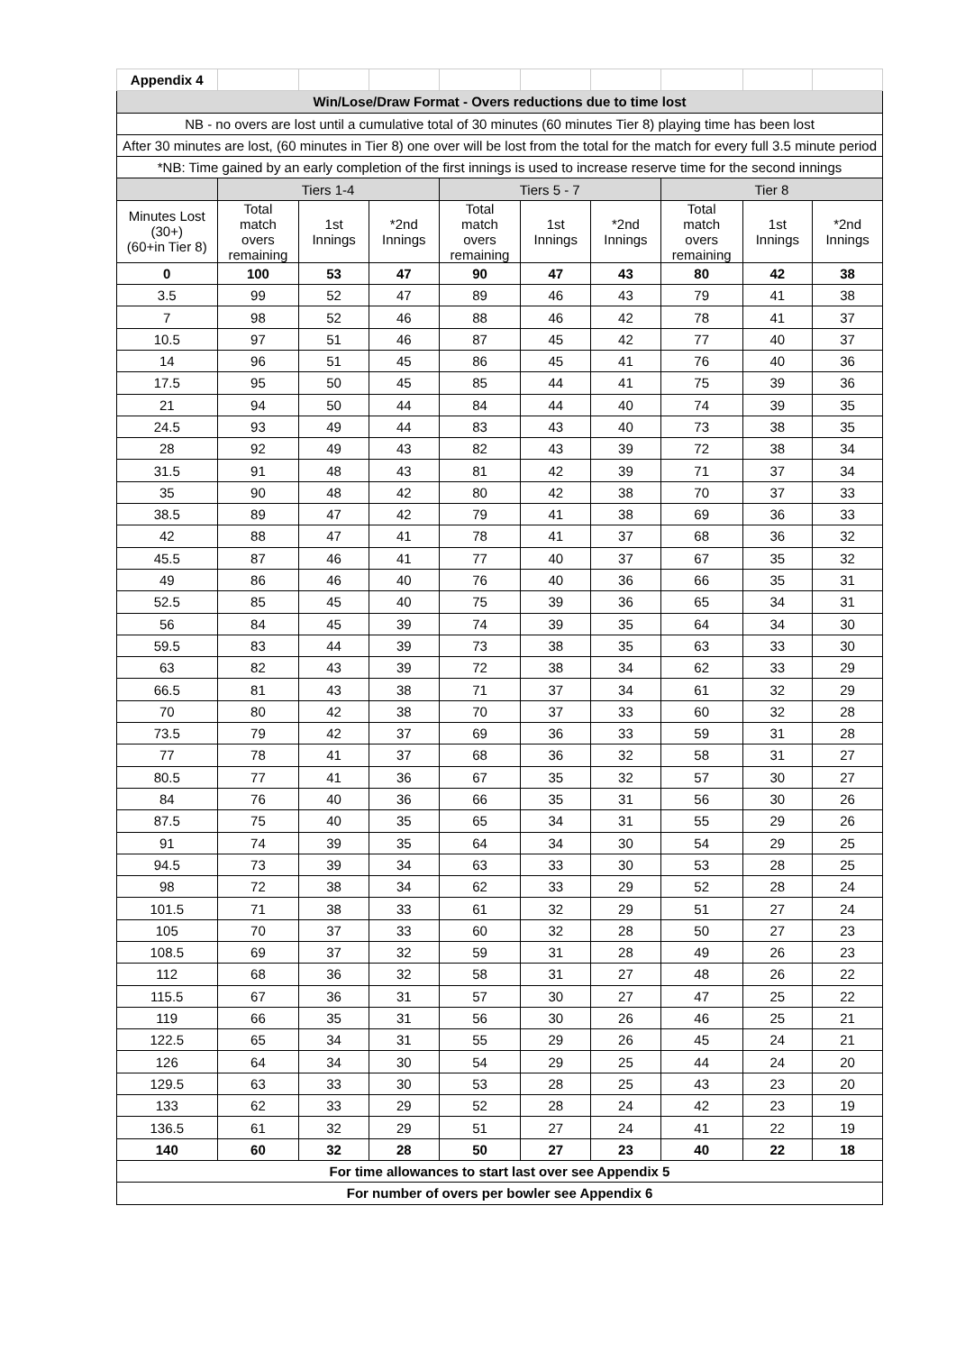| Appendix 4 | | | | | | | | | |
| Win/Lose/Draw Format - Overs reductions due to time lost | | | | | | | | | |
| NB - no overs are lost until a cumulative total of 30 minutes (60 minutes Tier 8) playing time has been lost | | | | | | | | | |
| After 30 minutes are lost, (60 minutes in Tier 8) one over will be lost from the total for the match for every full 3.5 minute period | | | | | | | | | |
| *NB: Time gained by an early completion of the first innings is used to increase reserve time for the second innings | | | | | | | | | |
| | Tiers 1-4 | | | Tiers 5 - 7 | | | Tier 8 | | |
| Minutes Lost (30+) (60+in Tier 8) | Total match overs remaining | 1st Innings | *2nd Innings | Total match overs remaining | 1st Innings | *2nd Innings | Total match overs remaining | 1st Innings | *2nd Innings |
| 0 | 100 | 53 | 47 | 90 | 47 | 43 | 80 | 42 | 38 |
| 3.5 | 99 | 52 | 47 | 89 | 46 | 43 | 79 | 41 | 38 |
| 7 | 98 | 52 | 46 | 88 | 46 | 42 | 78 | 41 | 37 |
| 10.5 | 97 | 51 | 46 | 87 | 45 | 42 | 77 | 40 | 37 |
| 14 | 96 | 51 | 45 | 86 | 45 | 41 | 76 | 40 | 36 |
| 17.5 | 95 | 50 | 45 | 85 | 44 | 41 | 75 | 39 | 36 |
| 21 | 94 | 50 | 44 | 84 | 44 | 40 | 74 | 39 | 35 |
| 24.5 | 93 | 49 | 44 | 83 | 43 | 40 | 73 | 38 | 35 |
| 28 | 92 | 49 | 43 | 82 | 43 | 39 | 72 | 38 | 34 |
| 31.5 | 91 | 48 | 43 | 81 | 42 | 39 | 71 | 37 | 34 |
| 35 | 90 | 48 | 42 | 80 | 42 | 38 | 70 | 37 | 33 |
| 38.5 | 89 | 47 | 42 | 79 | 41 | 38 | 69 | 36 | 33 |
| 42 | 88 | 47 | 41 | 78 | 41 | 37 | 68 | 36 | 32 |
| 45.5 | 87 | 46 | 41 | 77 | 40 | 37 | 67 | 35 | 32 |
| 49 | 86 | 46 | 40 | 76 | 40 | 36 | 66 | 35 | 31 |
| 52.5 | 85 | 45 | 40 | 75 | 39 | 36 | 65 | 34 | 31 |
| 56 | 84 | 45 | 39 | 74 | 39 | 35 | 64 | 34 | 30 |
| 59.5 | 83 | 44 | 39 | 73 | 38 | 35 | 63 | 33 | 30 |
| 63 | 82 | 43 | 39 | 72 | 38 | 34 | 62 | 33 | 29 |
| 66.5 | 81 | 43 | 38 | 71 | 37 | 34 | 61 | 32 | 29 |
| 70 | 80 | 42 | 38 | 70 | 37 | 33 | 60 | 32 | 28 |
| 73.5 | 79 | 42 | 37 | 69 | 36 | 33 | 59 | 31 | 28 |
| 77 | 78 | 41 | 37 | 68 | 36 | 32 | 58 | 31 | 27 |
| 80.5 | 77 | 41 | 36 | 67 | 35 | 32 | 57 | 30 | 27 |
| 84 | 76 | 40 | 36 | 66 | 35 | 31 | 56 | 30 | 26 |
| 87.5 | 75 | 40 | 35 | 65 | 34 | 31 | 55 | 29 | 26 |
| 91 | 74 | 39 | 35 | 64 | 34 | 30 | 54 | 29 | 25 |
| 94.5 | 73 | 39 | 34 | 63 | 33 | 30 | 53 | 28 | 25 |
| 98 | 72 | 38 | 34 | 62 | 33 | 29 | 52 | 28 | 24 |
| 101.5 | 71 | 38 | 33 | 61 | 32 | 29 | 51 | 27 | 24 |
| 105 | 70 | 37 | 33 | 60 | 32 | 28 | 50 | 27 | 23 |
| 108.5 | 69 | 37 | 32 | 59 | 31 | 28 | 49 | 26 | 23 |
| 112 | 68 | 36 | 32 | 58 | 31 | 27 | 48 | 26 | 22 |
| 115.5 | 67 | 36 | 31 | 57 | 30 | 27 | 47 | 25 | 22 |
| 119 | 66 | 35 | 31 | 56 | 30 | 26 | 46 | 25 | 21 |
| 122.5 | 65 | 34 | 31 | 55 | 29 | 26 | 45 | 24 | 21 |
| 126 | 64 | 34 | 30 | 54 | 29 | 25 | 44 | 24 | 20 |
| 129.5 | 63 | 33 | 30 | 53 | 28 | 25 | 43 | 23 | 20 |
| 133 | 62 | 33 | 29 | 52 | 28 | 24 | 42 | 23 | 19 |
| 136.5 | 61 | 32 | 29 | 51 | 27 | 24 | 41 | 22 | 19 |
| 140 | 60 | 32 | 28 | 50 | 27 | 23 | 40 | 22 | 18 |
| For time allowances to start last over see Appendix 5 | | | | | | | | | |
| For number of overs per bowler see Appendix 6 | | | | | | | | | |